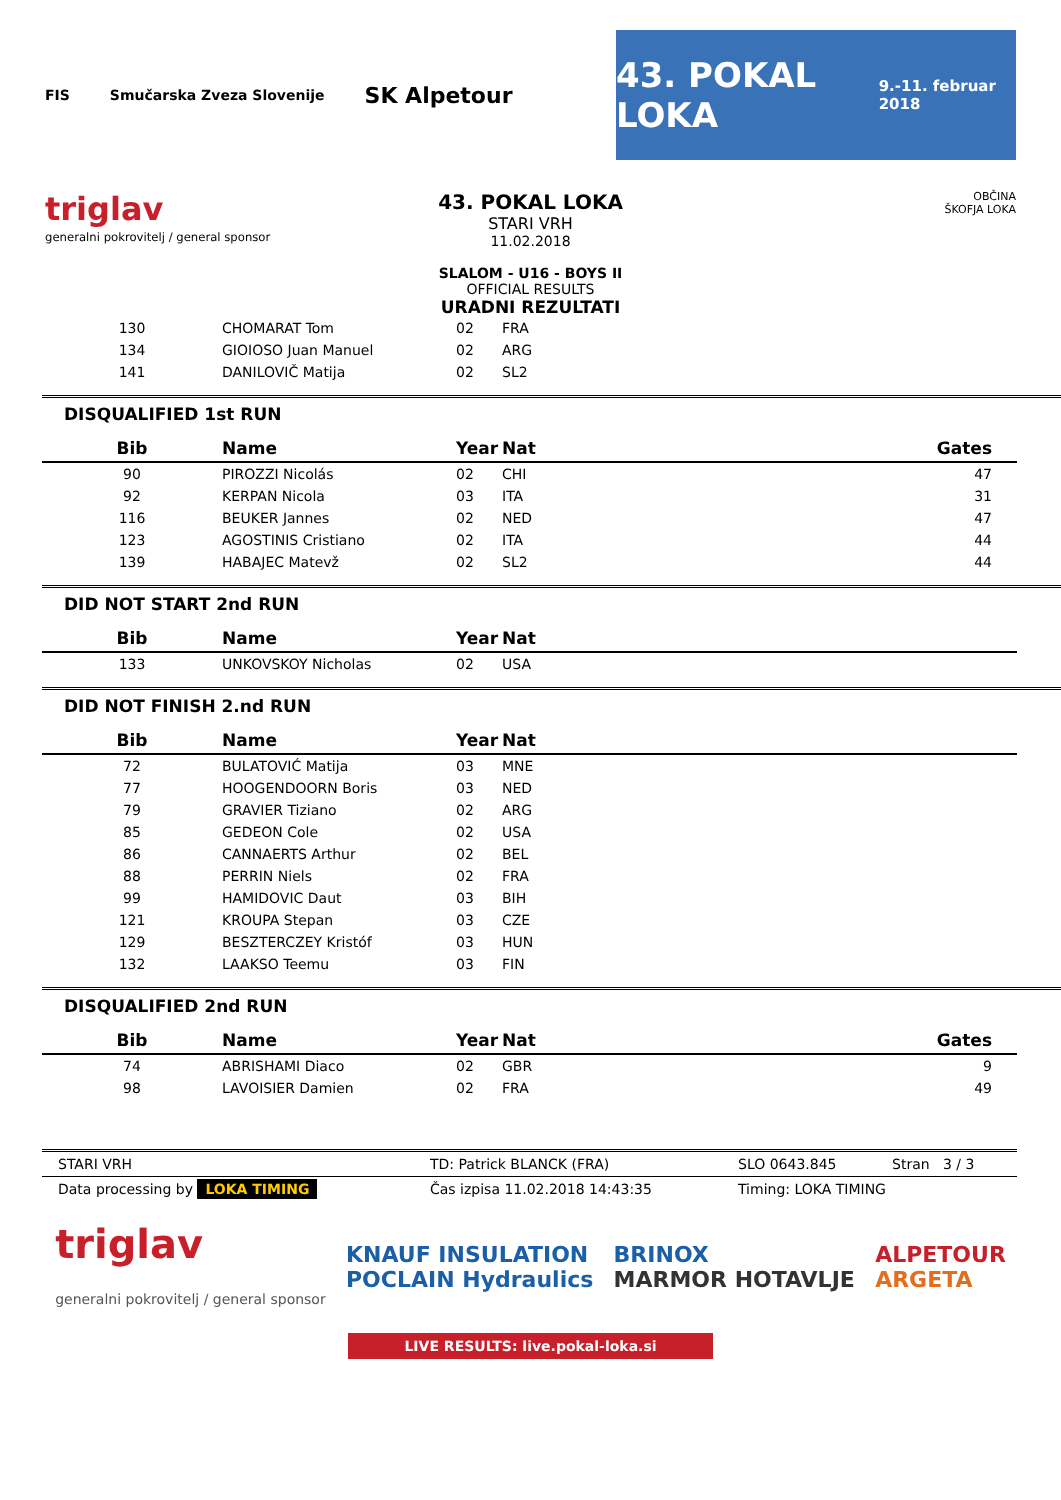FIS Smučarska Zveza Slovenije SK Alpetour
43. POKAL LOKA
9.-11. februar 2018
triglav
generalni pokrovitelj / general sponsor
43. POKAL LOKA
STARI VRH
11.02.2018
SLALOM - U16 - BOYS II
OFFICIAL RESULTS
URADNI REZULTATI
OBČINA
ŠKOFJA LOKA
| 130 | CHOMARAT Tom | 02 | FRA |
| 134 | GIOIOSO Juan Manuel | 02 | ARG |
| 141 | DANILOVIČ Matija | 02 | SL2 |
DISQUALIFIED 1st RUN
| Bib | Name | Year | Nat | Gates |
| --- | --- | --- | --- | --- |
| 90 | PIROZZI Nicolás | 02 | CHI | 47 |
| 92 | KERPAN Nicola | 03 | ITA | 31 |
| 116 | BEUKER Jannes | 02 | NED | 47 |
| 123 | AGOSTINIS Cristiano | 02 | ITA | 44 |
| 139 | HABAJEC Matevž | 02 | SL2 | 44 |
DID NOT START 2nd RUN
| Bib | Name | Year | Nat |
| --- | --- | --- | --- |
| 133 | UNKOVSKOY Nicholas | 02 | USA |
DID NOT FINISH 2.nd RUN
| Bib | Name | Year | Nat |
| --- | --- | --- | --- |
| 72 | BULATOVIĆ Matija | 03 | MNE |
| 77 | HOOGENDOORN Boris | 03 | NED |
| 79 | GRAVIER Tiziano | 02 | ARG |
| 85 | GEDEON Cole | 02 | USA |
| 86 | CANNAERTS Arthur | 02 | BEL |
| 88 | PERRIN Niels | 02 | FRA |
| 99 | HAMIDOVIC Daut | 03 | BIH |
| 121 | KROUPA Stepan | 03 | CZE |
| 129 | BESZTERCZEY Kristóf | 03 | HUN |
| 132 | LAAKSO Teemu | 03 | FIN |
DISQUALIFIED 2nd RUN
| Bib | Name | Year | Nat | Gates |
| --- | --- | --- | --- | --- |
| 74 | ABRISHAMI Diaco | 02 | GBR | 9 |
| 98 | LAVOISIER Damien | 02 | FRA | 49 |
STARI VRH TD: Patrick BLANCK (FRA) SLO 0643.845 Stran 3 / 3
Data processing by LOKA TIMING Čas izpisa 11.02.2018 14:43:35 Timing: LOKA TIMING
triglav
generalni pokrovitelj / general sponsor KNAUF INSULATION
POCLAIN Hydraulics BRINOX
MARMOR HOTAVLJE ALPETOUR
ARGETA
LIVE RESULTS: live.pokal-loka.si